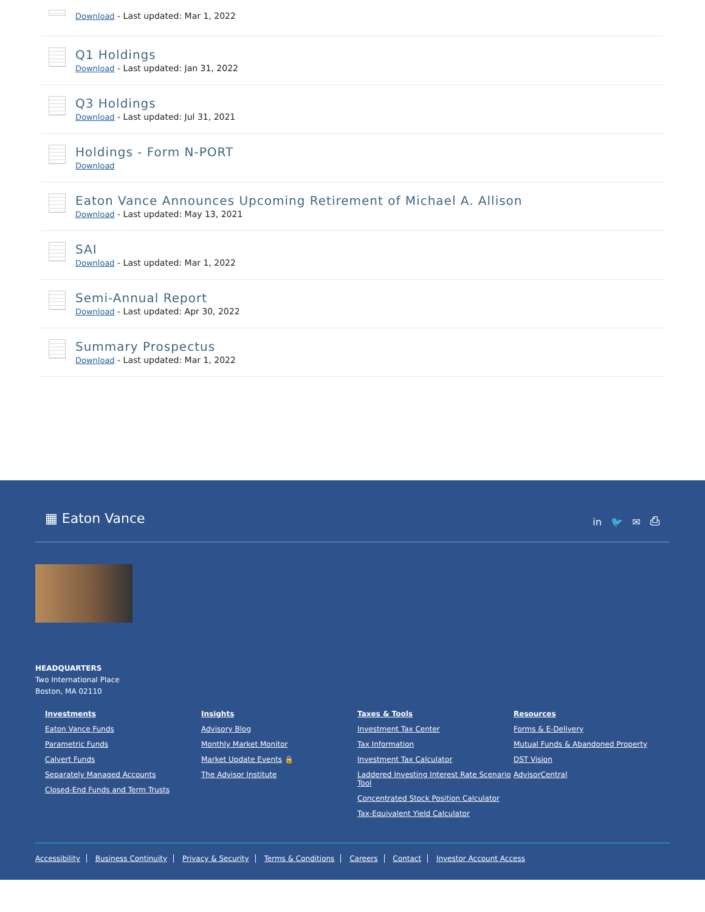Download - Last updated: Mar 1, 2022
Q1 Holdings
Download - Last updated: Jan 31, 2022
Q3 Holdings
Download - Last updated: Jul 31, 2021
Holdings - Form N-PORT
Download
Eaton Vance Announces Upcoming Retirement of Michael A. Allison
Download - Last updated: May 13, 2021
SAI
Download - Last updated: Mar 1, 2022
Semi-Annual Report
Download - Last updated: Apr 30, 2022
Summary Prospectus
Download - Last updated: Mar 1, 2022
▦ Eaton Vance
in 🐦 ✉ ⎙
HEADQUARTERS
Two International Place
Boston, MA 02110
Investments
Eaton Vance Funds
Parametric Funds
Calvert Funds
Separately Managed Accounts
Closed-End Funds and Term Trusts
Insights
Advisory Blog
Monthly Market Monitor
Market Update Events 🔒
The Advisor Institute
Taxes & Tools
Investment Tax Center
Tax Information
Investment Tax Calculator
Laddered Investing Interest Rate Scenario Tool
Concentrated Stock Position Calculator
Tax-Equivalent Yield Calculator
Resources
Forms & E-Delivery
Mutual Funds & Abandoned Property
DST Vision
AdvisorCentral
Accessibility Business Continuity Privacy & Security Terms & Conditions Careers Contact Investor Account Access